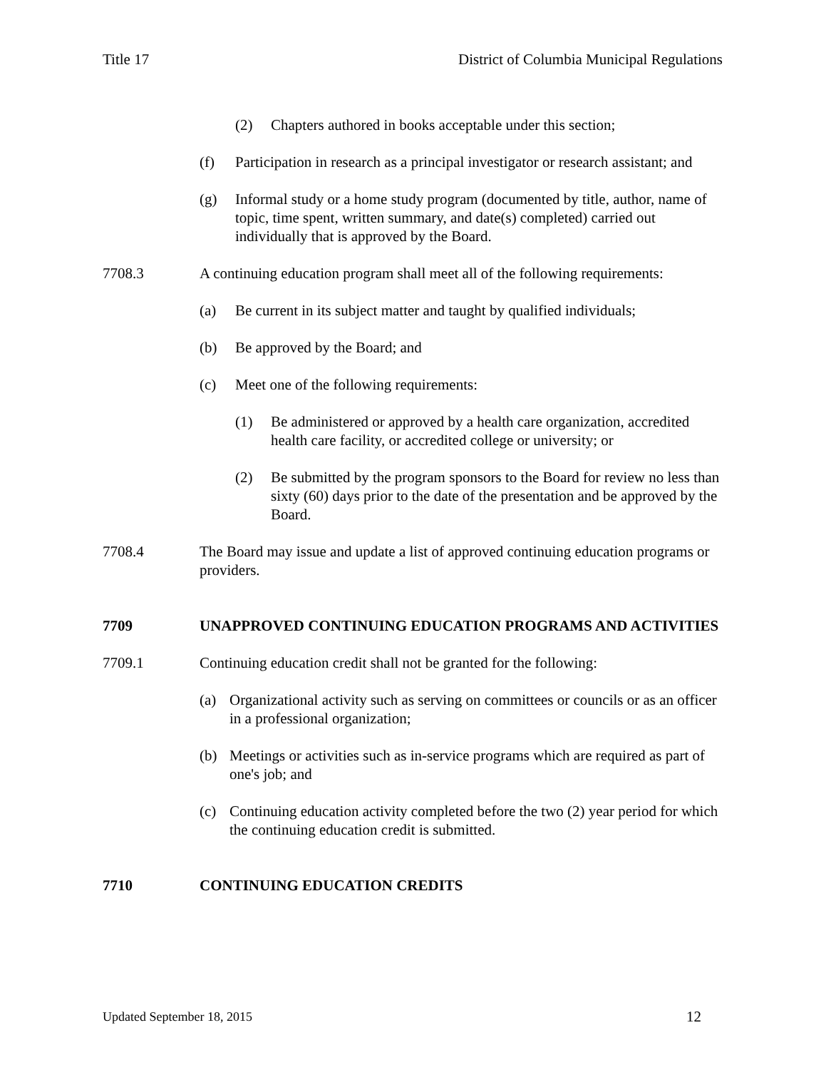Title 17 District of Columbia Municipal Regulations
(2) Chapters authored in books acceptable under this section;
(f) Participation in research as a principal investigator or research assistant; and
(g) Informal study or a home study program (documented by title, author, name of topic, time spent, written summary, and date(s) completed) carried out individually that is approved by the Board.
7708.3 A continuing education program shall meet all of the following requirements:
(a) Be current in its subject matter and taught by qualified individuals;
(b) Be approved by the Board; and
(c) Meet one of the following requirements:
(1) Be administered or approved by a health care organization, accredited health care facility, or accredited college or university; or
(2) Be submitted by the program sponsors to the Board for review no less than sixty (60) days prior to the date of the presentation and be approved by the Board.
7708.4 The Board may issue and update a list of approved continuing education programs or providers.
7709 UNAPPROVED CONTINUING EDUCATION PROGRAMS AND ACTIVITIES
7709.1 Continuing education credit shall not be granted for the following:
(a) Organizational activity such as serving on committees or councils or as an officer in a professional organization;
(b) Meetings or activities such as in-service programs which are required as part of one's job; and
(c) Continuing education activity completed before the two (2) year period for which the continuing education credit is submitted.
7710 CONTINUING EDUCATION CREDITS
Updated September 18, 2015 12